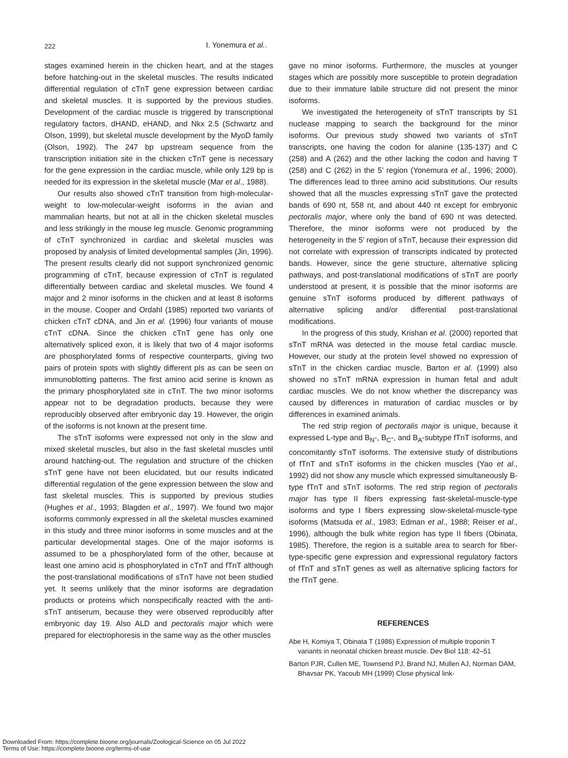222
I. Yonemura et al..
stages examined herein in the chicken heart, and at the stages before hatching-out in the skeletal muscles. The results indicated differential regulation of cTnT gene expression between cardiac and skeletal muscles. It is supported by the previous studies. Development of the cardiac muscle is triggered by transcriptional regulatory factors, dHAND, eHAND, and Nkx 2.5 (Schwartz and Olson, 1999), but skeletal muscle development by the MyoD family (Olson, 1992). The 247 bp upstream sequence from the transcription initiation site in the chicken cTnT gene is necessary for the gene expression in the cardiac muscle, while only 129 bp is needed for its expression in the skeletal muscle (Mar et al., 1988).
Our results also showed cTnT transition from high-molecular-weight to low-molecular-weight isoforms in the avian and mammalian hearts, but not at all in the chicken skeletal muscles and less strikingly in the mouse leg muscle. Genomic programming of cTnT synchronized in cardiac and skeletal muscles was proposed by analysis of limited developmental samples (Jin, 1996). The present results clearly did not support synchronized genomic programming of cTnT, because expression of cTnT is regulated differentially between cardiac and skeletal muscles. We found 4 major and 2 minor isoforms in the chicken and at least 8 isoforms in the mouse. Cooper and Ordahl (1985) reported two variants of chicken cTnT cDNA, and Jin et al. (1996) four variants of mouse cTnT cDNA. Since the chicken cTnT gene has only one alternatively spliced exon, it is likely that two of 4 major isoforms are phosphorylated forms of respective counterparts, giving two pairs of protein spots with slightly different pIs as can be seen on immunoblotting patterns. The first amino acid serine is known as the primary phosphorylated site in cTnT. The two minor isoforms appear not to be degradation products, because they were reproducibly observed after embryonic day 19. However, the origin of the isoforms is not known at the present time.
The sTnT isoforms were expressed not only in the slow and mixed skeletal muscles, but also in the fast skeletal muscles until around hatching-out. The regulation and structure of the chicken sTnT gene have not been elucidated, but our results indicated differential regulation of the gene expression between the slow and fast skeletal muscles. This is supported by previous studies (Hughes et al., 1993; Blagden et al., 1997). We found two major isoforms commonly expressed in all the skeletal muscles examined in this study and three minor isoforms in some muscles and at the particular developmental stages. One of the major isoforms is assumed to be a phosphorylated form of the other, because at least one amino acid is phosphorylated in cTnT and fTnT although the post-translational modifications of sTnT have not been studied yet. It seems unlikely that the minor isoforms are degradation products or proteins which nonspecifically reacted with the anti-sTnT antiserum, because they were observed reproducibly after embryonic day 19. Also ALD and pectoralis major which were prepared for electrophoresis in the same way as the other muscles
gave no minor isoforms. Furthermore, the muscles at younger stages which are possibly more susceptible to protein degradation due to their immature labile structure did not present the minor isoforms.
We investigated the heterogeneity of sTnT transcripts by S1 nuclease mapping to search the background for the minor isoforms. Our previous study showed two variants of sTnT transcripts, one having the codon for alanine (135-137) and C (258) and A (262) and the other lacking the codon and having T (258) and C (262) in the 5’ region (Yonemura et al., 1996; 2000). The differences lead to three amino acid substitutions. Our results showed that all the muscles expressing sTnT gave the protected bands of 690 nt, 558 nt, and about 440 nt except for embryonic pectoralis major, where only the band of 690 nt was detected. Therefore, the minor isoforms were not produced by the heterogeneity in the 5’ region of sTnT, because their expression did not correlate with expression of transcripts indicated by protected bands. However, since the gene structure, alternative splicing pathways, and post-translational modifications of sTnT are poorly understood at present, it is possible that the minor isoforms are genuine sTnT isoforms produced by different pathways of alternative splicing and/or differential post-translational modifications.
In the progress of this study, Krishan et al. (2000) reported that sTnT mRNA was detected in the mouse fetal cardiac muscle. However, our study at the protein level showed no expression of sTnT in the chicken cardiac muscle. Barton et al. (1999) also showed no sTnT mRNA expression in human fetal and adult cardiac muscles. We do not know whether the discrepancy was caused by differences in maturation of cardiac muscles or by differences in examined animals.
The red strip region of pectoralis major is unique, because it expressed L-type and B<sub>N</sub>-, B<sub>C</sub>-, and B<sub>A</sub>-subtype fTnT isoforms, and concomitantly sTnT isoforms. The extensive study of distributions of fTnT and sTnT isoforms in the chicken muscles (Yao et al., 1992) did not show any muscle which expressed simultaneously B-type fTnT and sTnT isoforms. The red strip region of pectoralis major has type II fibers expressing fast-skeletal-muscle-type isoforms and type I fibers expressing slow-skeletal-muscle-type isoforms (Matsuda et al., 1983; Edman et al., 1988; Reiser et al., 1996), although the bulk white region has type II fibers (Obinata, 1985). Therefore, the region is a suitable area to search for fiber-type-specific gene expression and expressional regulatory factors of fTnT and sTnT genes as well as alternative splicing factors for the fTnT gene.
REFERENCES
Abe H, Komiya T, Obinata T (1986) Expression of multiple troponin T variants in neonatal chicken breast muscle. Dev Biol 118: 42–51
Barton PJR, Cullen ME, Townsend PJ, Brand NJ, Mullen AJ, Norman DAM, Bhavsar PK, Yacoub MH (1999) Close physical link-
Downloaded From: https://complete.bioone.org/journals/Zoological-Science on 05 Jul 2022
Terms of Use: https://complete.bioone.org/terms-of-use